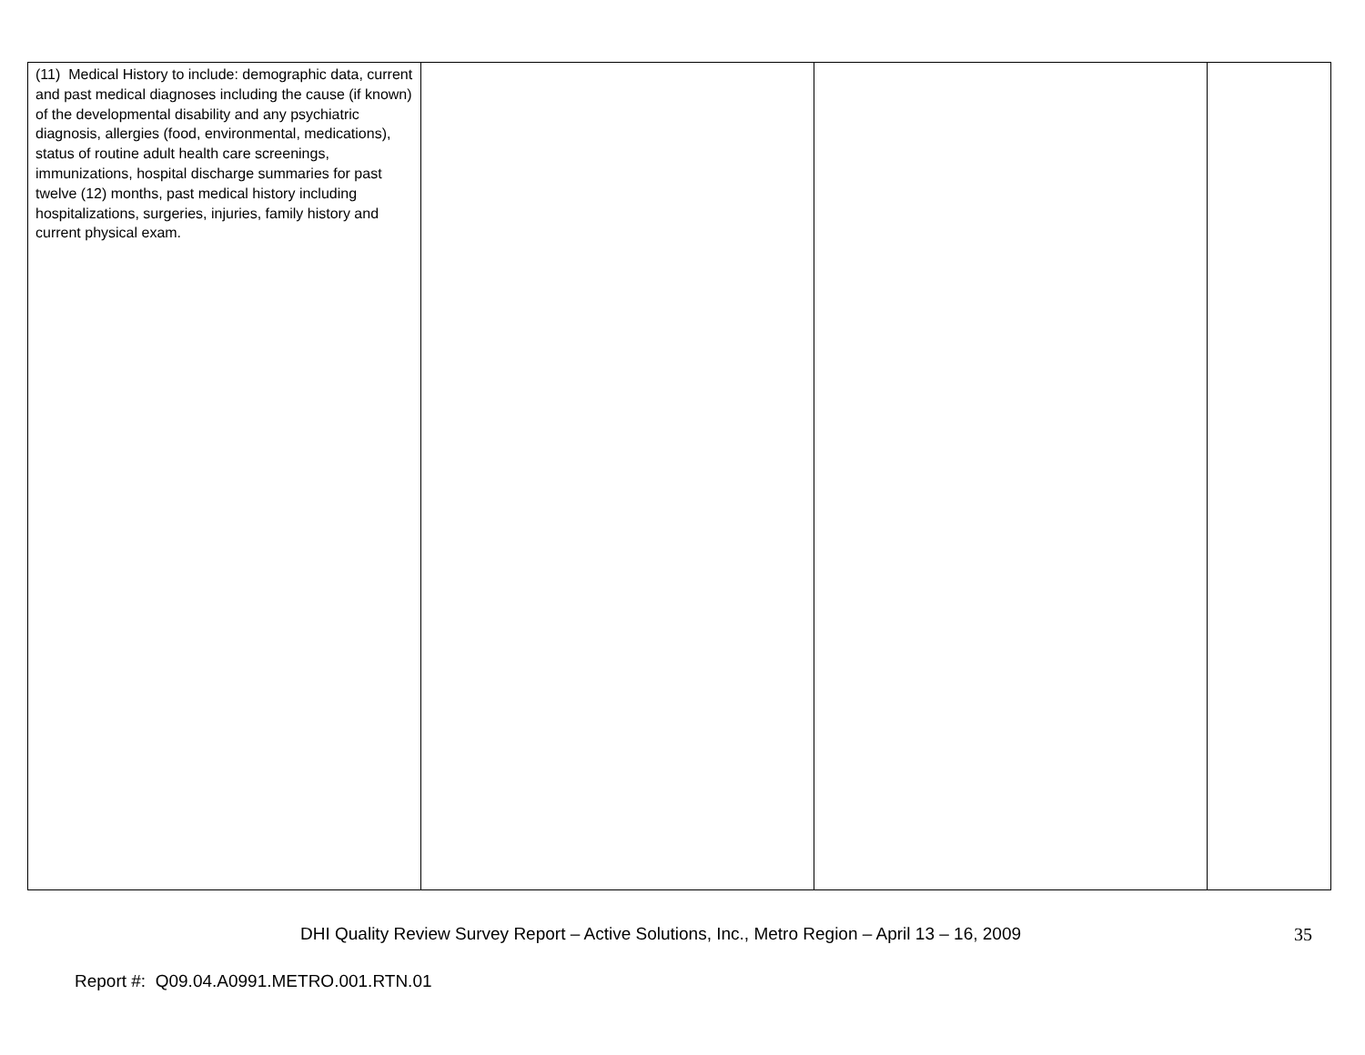| (11) Medical History to include: demographic data, current and past medical diagnoses including the cause (if known) of the developmental disability and any psychiatric diagnosis, allergies (food, environmental, medications), status of routine adult health care screenings, immunizations, hospital discharge summaries for past twelve (12) months, past medical history including hospitalizations, surgeries, injuries, family history and current physical exam. | | | |
DHI Quality Review Survey Report – Active Solutions, Inc., Metro Region – April 13 – 16, 2009 35
Report #: Q09.04.A0991.METRO.001.RTN.01